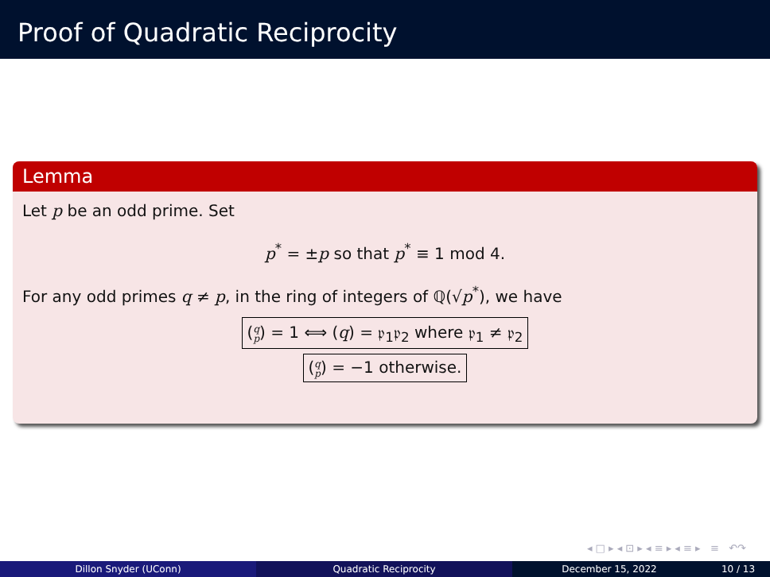Proof of Quadratic Reciprocity
Lemma
Let p be an odd prime. Set
p<sup>*</sup> = ±p so that p<sup>*</sup> ≡ 1 mod 4.
For any odd primes q ≠ p, in the ring of integers of ℚ(√p<sup>*</sup>), we have
(q
p) = 1 ⟺ (q) = 𝔭<sub>1</sub>𝔭<sub>2</sub> where 𝔭<sub>1</sub> ≠ 𝔭<sub>2</sub>
(q
p) = −1 otherwise.
◂ □ ▸ ◂ ⊡ ▸ ◂ ≡ ▸ ◂ ≡ ▸ ≡ ↶↷
Dillon Snyder (UConn) Quadratic Reciprocity December 15, 2022 10 / 13